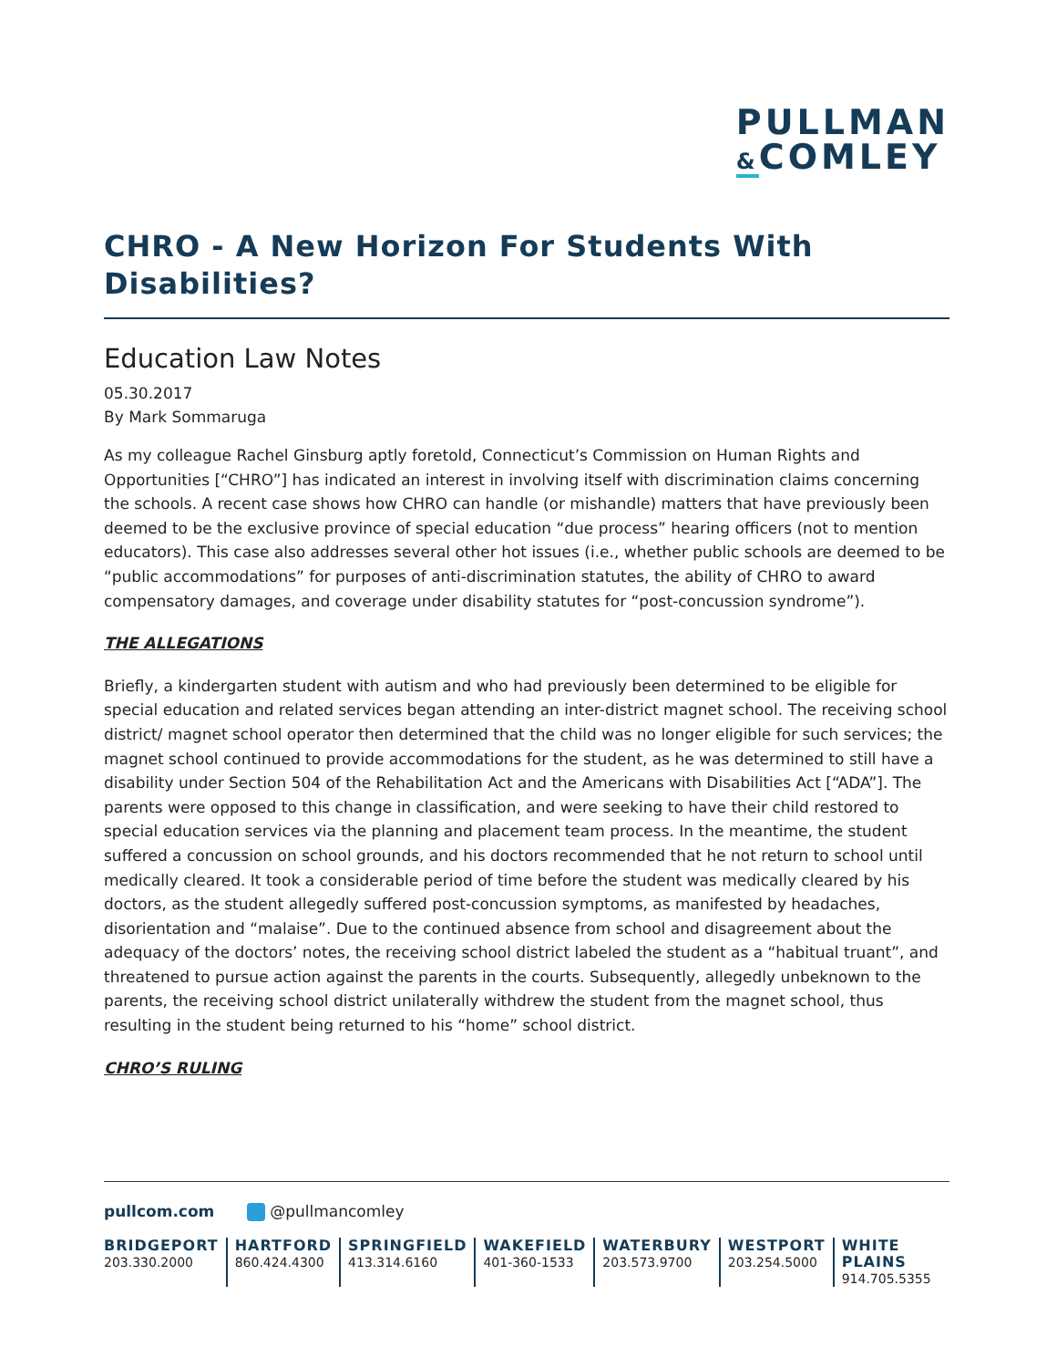PULLMAN
&COMLEY
CHRO - A New Horizon For Students With Disabilities?
Education Law Notes
05.30.2017
By Mark Sommaruga
As my colleague Rachel Ginsburg aptly foretold, Connecticut’s Commission on Human Rights and Opportunities [“CHRO”] has indicated an interest in involving itself with discrimination claims concerning the schools. A recent case shows how CHRO can handle (or mishandle) matters that have previously been deemed to be the exclusive province of special education “due process” hearing officers (not to mention educators). This case also addresses several other hot issues (i.e., whether public schools are deemed to be “public accommodations” for purposes of anti-discrimination statutes, the ability of CHRO to award compensatory damages, and coverage under disability statutes for “post-concussion syndrome”).
THE ALLEGATIONS
Briefly, a kindergarten student with autism and who had previously been determined to be eligible for special education and related services began attending an inter-district magnet school. The receiving school district/ magnet school operator then determined that the child was no longer eligible for such services; the magnet school continued to provide accommodations for the student, as he was determined to still have a disability under Section 504 of the Rehabilitation Act and the Americans with Disabilities Act [“ADA”]. The parents were opposed to this change in classification, and were seeking to have their child restored to special education services via the planning and placement team process. In the meantime, the student suffered a concussion on school grounds, and his doctors recommended that he not return to school until medically cleared. It took a considerable period of time before the student was medically cleared by his doctors, as the student allegedly suffered post-concussion symptoms, as manifested by headaches, disorientation and “malaise”. Due to the continued absence from school and disagreement about the adequacy of the doctors’ notes, the receiving school district labeled the student as a “habitual truant”, and threatened to pursue action against the parents in the courts. Subsequently, allegedly unbeknown to the parents, the receiving school district unilaterally withdrew the student from the magnet school, thus resulting in the student being returned to his “home” school district.
CHRO’S RULING
pullcom.com @pullmancomley
BRIDGEPORT
203.330.2000
HARTFORD
860.424.4300
SPRINGFIELD
413.314.6160
WAKEFIELD
401-360-1533
WATERBURY
203.573.9700
WESTPORT
203.254.5000
WHITE PLAINS
914.705.5355